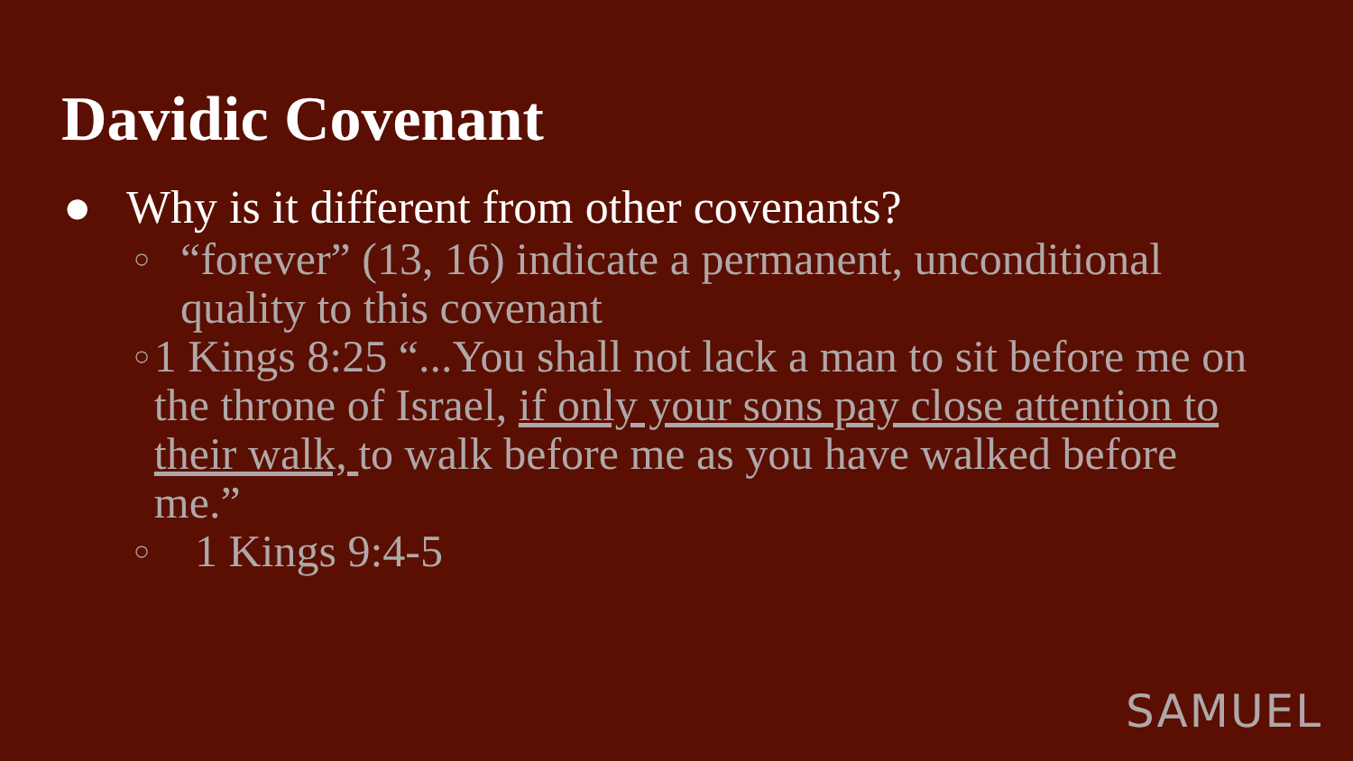Davidic Covenant
● Why is it different from other covenants?
○ “forever” (13, 16) indicate a permanent, unconditional quality to this covenant
○ 1 Kings 8:25 “...You shall not lack a man to sit before me on the throne of Israel, if only your sons pay close attention to their walk, to walk before me as you have walked before me.”
○ 1 Kings 9:4-5
SAMUEL